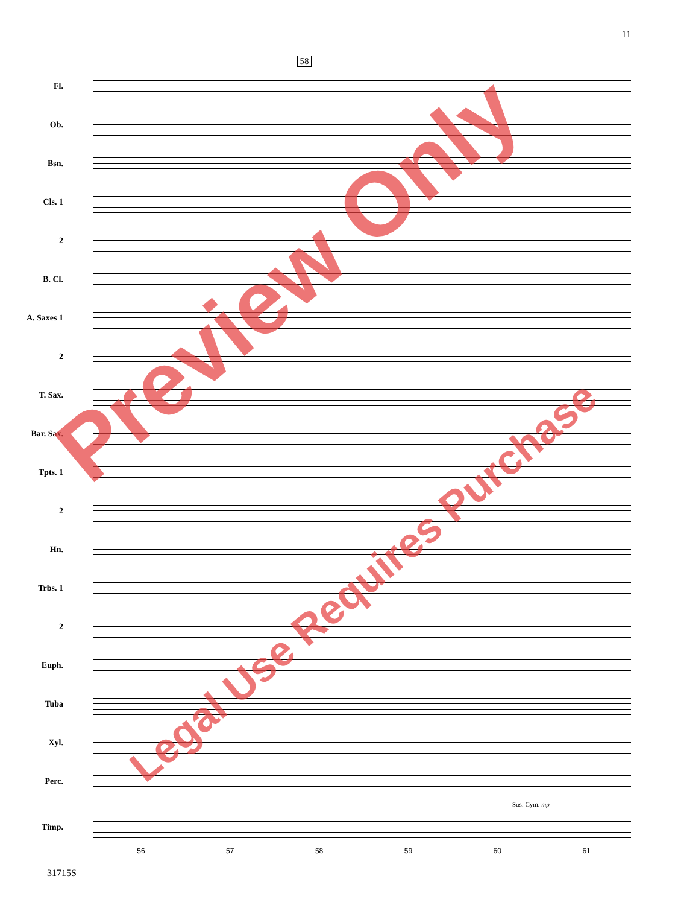11
58
Fl.
Ob.
Bsn.
Cls. 1
2
B. Cl.
A. Saxes 1
2
T. Sax.
Bar. Sax.
Tpts. 1
2
Hn.
Trbs. 1
2
Euph.
Tuba
Xyl.
Perc.
Sus. Cym. mp
Timp.
56 57 58 59 60 61
31715S
Preview Only
Legal Use Requires Purchase